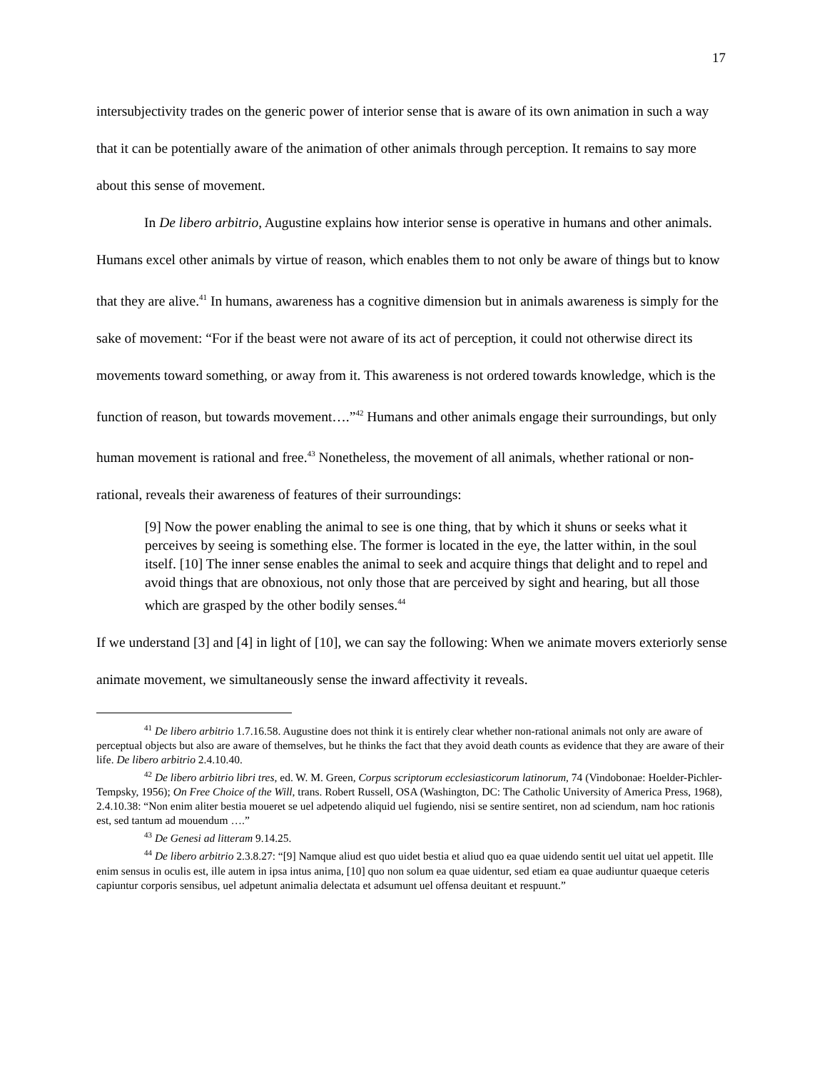17
intersubjectivity trades on the generic power of interior sense that is aware of its own animation in such a way that it can be potentially aware of the animation of other animals through perception. It remains to say more about this sense of movement.
In De libero arbitrio, Augustine explains how interior sense is operative in humans and other animals. Humans excel other animals by virtue of reason, which enables them to not only be aware of things but to know that they are alive.<sup>41</sup> In humans, awareness has a cognitive dimension but in animals awareness is simply for the sake of movement: “For if the beast were not aware of its act of perception, it could not otherwise direct its movements toward something, or away from it. This awareness is not ordered towards knowledge, which is the function of reason, but towards movement….”<sup>42</sup> Humans and other animals engage their surroundings, but only human movement is rational and free.<sup>43</sup> Nonetheless, the movement of all animals, whether rational or non-rational, reveals their awareness of features of their surroundings:
[9] Now the power enabling the animal to see is one thing, that by which it shuns or seeks what it perceives by seeing is something else. The former is located in the eye, the latter within, in the soul itself. [10] The inner sense enables the animal to seek and acquire things that delight and to repel and avoid things that are obnoxious, not only those that are perceived by sight and hearing, but all those which are grasped by the other bodily senses.<sup>44</sup>
If we understand [3] and [4] in light of [10], we can say the following: When we animate movers exteriorly sense animate movement, we simultaneously sense the inward affectivity it reveals.
<sup>41</sup> De libero arbitrio 1.7.16.58. Augustine does not think it is entirely clear whether non-rational animals not only are aware of perceptual objects but also are aware of themselves, but he thinks the fact that they avoid death counts as evidence that they are aware of their life. De libero arbitrio 2.4.10.40.
<sup>42</sup> De libero arbitrio libri tres, ed. W. M. Green, Corpus scriptorum ecclesiasticorum latinorum, 74 (Vindobonae: Hoelder-Pichler-Tempsky, 1956); On Free Choice of the Will, trans. Robert Russell, OSA (Washington, DC: The Catholic University of America Press, 1968), 2.4.10.38: “Non enim aliter bestia moueret se uel adpetendo aliquid uel fugiendo, nisi se sentire sentiret, non ad sciendum, nam hoc rationis est, sed tantum ad mouendum ….”
<sup>43</sup> De Genesi ad litteram 9.14.25.
<sup>44</sup> De libero arbitrio 2.3.8.27: “[9] Namque aliud est quo uidet bestia et aliud quo ea quae uidendo sentit uel uitat uel appetit. Ille enim sensus in oculis est, ille autem in ipsa intus anima, [10] quo non solum ea quae uidentur, sed etiam ea quae audiuntur quaeque ceteris capiuntur corporis sensibus, uel adpetunt animalia delectata et adsumunt uel offensa deuitant et respuunt.”